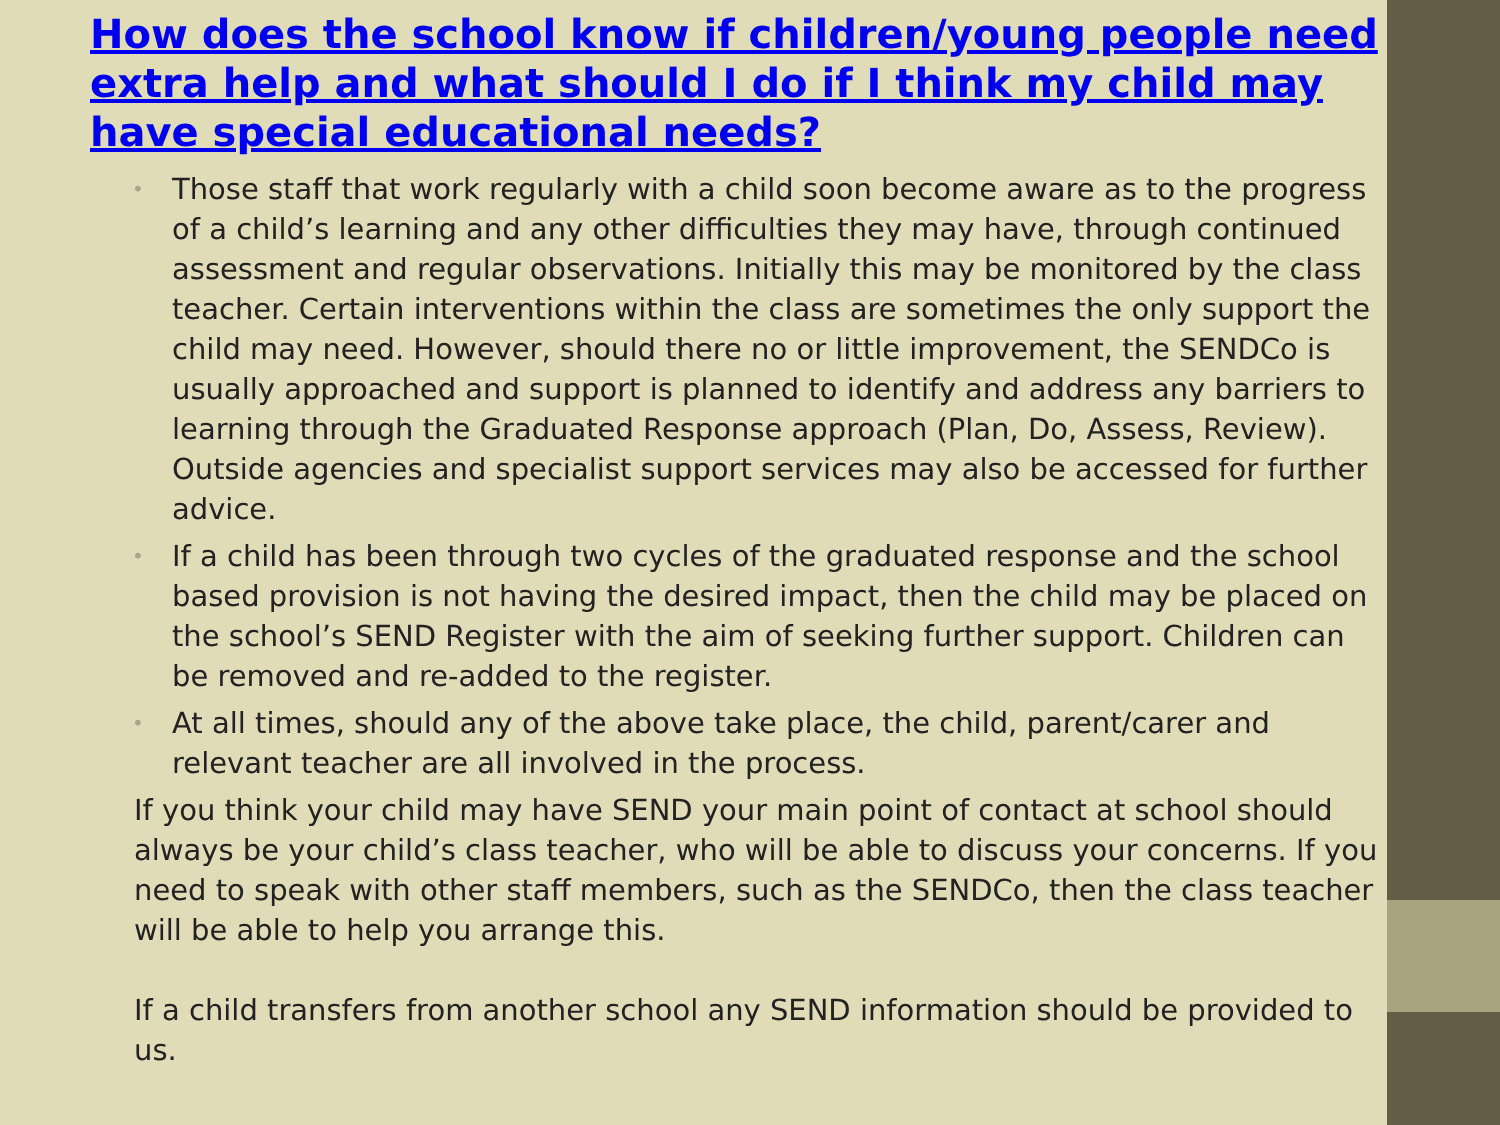How does the school know if children/young people need extra help and what should I do if I think my child may have special educational needs?
• Those staff that work regularly with a child soon become aware as to the progress of a child’s learning and any other difficulties they may have, through continued assessment and regular observations. Initially this may be monitored by the class teacher. Certain interventions within the class are sometimes the only support the child may need. However, should there no or little improvement, the SENDCo is usually approached and support is planned to identify and address any barriers to learning through the Graduated Response approach (Plan, Do, Assess, Review). Outside agencies and specialist support services may also be accessed for further advice.
• If a child has been through two cycles of the graduated response and the school based provision is not having the desired impact, then the child may be placed on the school’s SEND Register with the aim of seeking further support. Children can be removed and re-added to the register.
• At all times, should any of the above take place, the child, parent/carer and relevant teacher are all involved in the process.
If you think your child may have SEND your main point of contact at school should always be your child’s class teacher, who will be able to discuss your concerns. If you need to speak with other staff members, such as the SENDCo, then the class teacher will be able to help you arrange this.
If a child transfers from another school any SEND information should be provided to us.